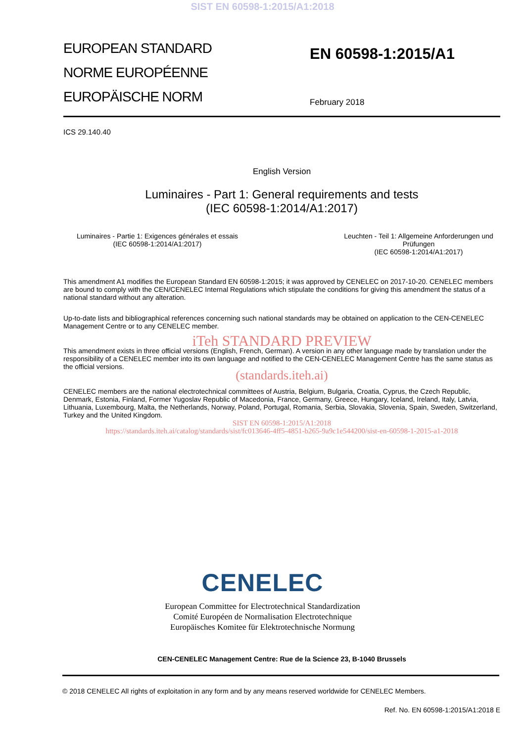SIST EN 60598-1:2015/A1:2018
EUROPEAN STANDARD
NORME EUROPÉENNE
EUROPÄISCHE NORM
EN 60598-1:2015/A1
February 2018
ICS 29.140.40
English Version
Luminaires - Part 1: General requirements and tests
(IEC 60598-1:2014/A1:2017)
Luminaires - Partie 1: Exigences générales et essais
(IEC 60598-1:2014/A1:2017)
Leuchten - Teil 1: Allgemeine Anforderungen und Prüfungen
(IEC 60598-1:2014/A1:2017)
This amendment A1 modifies the European Standard EN 60598-1:2015; it was approved by CENELEC on 2017-10-20. CENELEC members are bound to comply with the CEN/CENELEC Internal Regulations which stipulate the conditions for giving this amendment the status of a national standard without any alteration.
Up-to-date lists and bibliographical references concerning such national standards may be obtained on application to the CEN-CENELEC Management Centre or to any CENELEC member.
iTeh STANDARD PREVIEW
This amendment exists in three official versions (English, French, German). A version in any other language made by translation under the responsibility of a CENELEC member into its own language and notified to the CEN-CENELEC Management Centre has the same status as the official versions.
(standards.iteh.ai)
CENELEC members are the national electrotechnical committees of Austria, Belgium, Bulgaria, Croatia, Cyprus, the Czech Republic, Denmark, Estonia, Finland, Former Yugoslav Republic of Macedonia, France, Germany, Greece, Hungary, Iceland, Ireland, Italy, Latvia, Lithuania, Luxembourg, Malta, the Netherlands, Norway, Poland, Portugal, Romania, Serbia, Slovakia, Slovenia, Spain, Sweden, Switzerland, Turkey and the United Kingdom.
SIST EN 60598-1:2015/A1:2018
https://standards.iteh.ai/catalog/standards/sist/fc013646-4ff5-4851-b265-9a9c1e544200/sist-en-60598-1-2015-a1-2018
CENELEC
European Committee for Electrotechnical Standardization
Comité Européen de Normalisation Electrotechnique
Europäisches Komitee für Elektrotechnische Normung
CEN-CENELEC Management Centre: Rue de la Science 23, B-1040 Brussels
© 2018 CENELEC All rights of exploitation in any form and by any means reserved worldwide for CENELEC Members.
Ref. No. EN 60598-1:2015/A1:2018 E